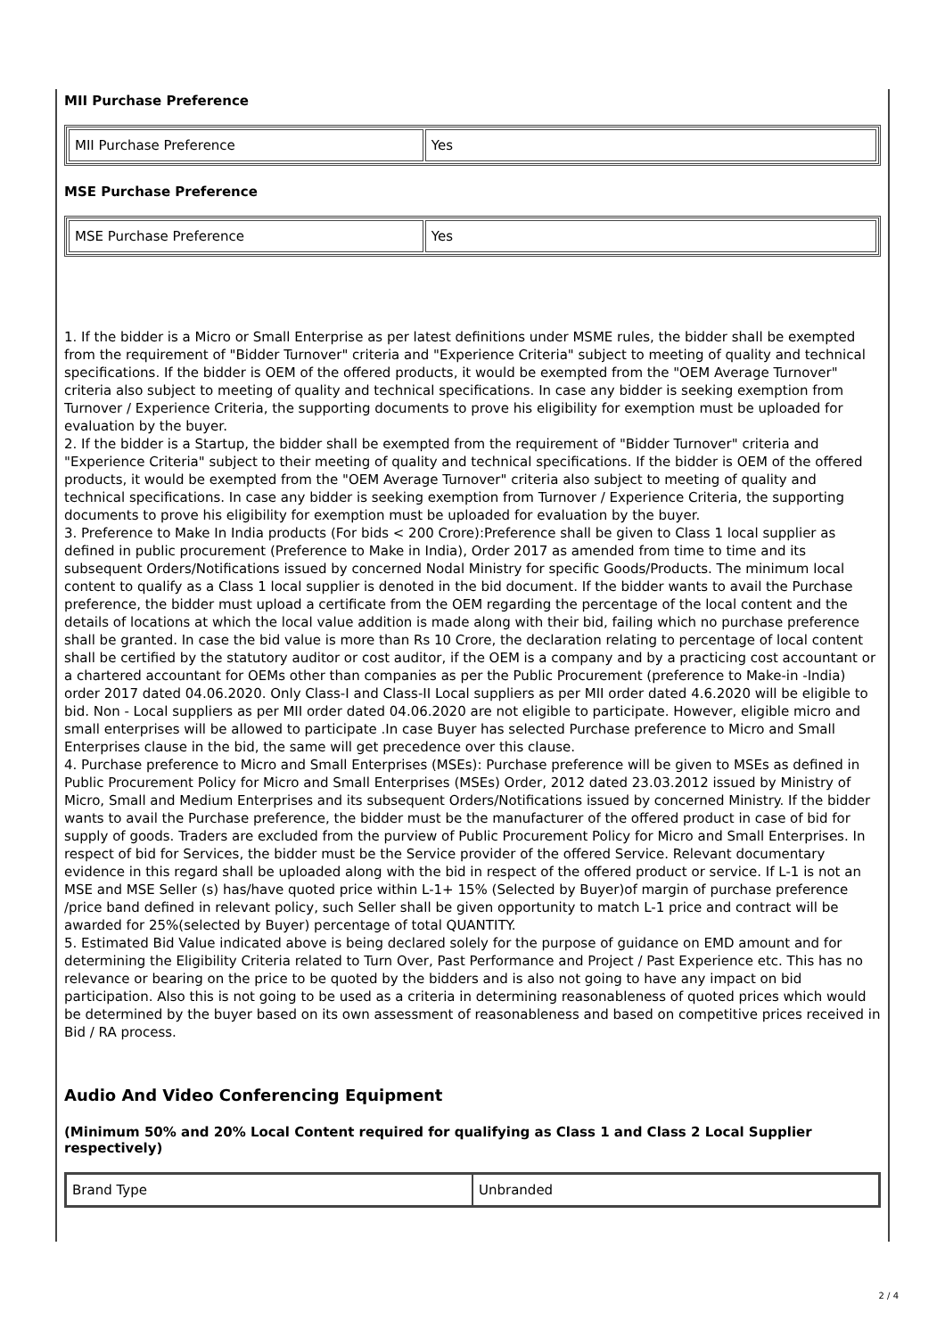MII Purchase Preference
| MII Purchase Preference | Yes |
MSE Purchase Preference
| MSE Purchase Preference | Yes |
1. If the bidder is a Micro or Small Enterprise as per latest definitions under MSME rules, the bidder shall be exempted from the requirement of "Bidder Turnover" criteria and "Experience Criteria" subject to meeting of quality and technical specifications. If the bidder is OEM of the offered products, it would be exempted from the "OEM Average Turnover" criteria also subject to meeting of quality and technical specifications. In case any bidder is seeking exemption from Turnover / Experience Criteria, the supporting documents to prove his eligibility for exemption must be uploaded for evaluation by the buyer.
2. If the bidder is a Startup, the bidder shall be exempted from the requirement of "Bidder Turnover" criteria and "Experience Criteria" subject to their meeting of quality and technical specifications. If the bidder is OEM of the offered products, it would be exempted from the "OEM Average Turnover" criteria also subject to meeting of quality and technical specifications. In case any bidder is seeking exemption from Turnover / Experience Criteria, the supporting documents to prove his eligibility for exemption must be uploaded for evaluation by the buyer.
3. Preference to Make In India products (For bids < 200 Crore):Preference shall be given to Class 1 local supplier as defined in public procurement (Preference to Make in India), Order 2017 as amended from time to time and its subsequent Orders/Notifications issued by concerned Nodal Ministry for specific Goods/Products. The minimum local content to qualify as a Class 1 local supplier is denoted in the bid document. If the bidder wants to avail the Purchase preference, the bidder must upload a certificate from the OEM regarding the percentage of the local content and the details of locations at which the local value addition is made along with their bid, failing which no purchase preference shall be granted. In case the bid value is more than Rs 10 Crore, the declaration relating to percentage of local content shall be certified by the statutory auditor or cost auditor, if the OEM is a company and by a practicing cost accountant or a chartered accountant for OEMs other than companies as per the Public Procurement (preference to Make-in -India) order 2017 dated 04.06.2020. Only Class-I and Class-II Local suppliers as per MII order dated 4.6.2020 will be eligible to bid. Non - Local suppliers as per MII order dated 04.06.2020 are not eligible to participate. However, eligible micro and small enterprises will be allowed to participate .In case Buyer has selected Purchase preference to Micro and Small Enterprises clause in the bid, the same will get precedence over this clause.
4. Purchase preference to Micro and Small Enterprises (MSEs): Purchase preference will be given to MSEs as defined in Public Procurement Policy for Micro and Small Enterprises (MSEs) Order, 2012 dated 23.03.2012 issued by Ministry of Micro, Small and Medium Enterprises and its subsequent Orders/Notifications issued by concerned Ministry. If the bidder wants to avail the Purchase preference, the bidder must be the manufacturer of the offered product in case of bid for supply of goods. Traders are excluded from the purview of Public Procurement Policy for Micro and Small Enterprises. In respect of bid for Services, the bidder must be the Service provider of the offered Service. Relevant documentary evidence in this regard shall be uploaded along with the bid in respect of the offered product or service. If L-1 is not an MSE and MSE Seller (s) has/have quoted price within L-1+ 15% (Selected by Buyer)of margin of purchase preference /price band defined in relevant policy, such Seller shall be given opportunity to match L-1 price and contract will be awarded for 25%(selected by Buyer) percentage of total QUANTITY.
5. Estimated Bid Value indicated above is being declared solely for the purpose of guidance on EMD amount and for determining the Eligibility Criteria related to Turn Over, Past Performance and Project / Past Experience etc. This has no relevance or bearing on the price to be quoted by the bidders and is also not going to have any impact on bid participation. Also this is not going to be used as a criteria in determining reasonableness of quoted prices which would be determined by the buyer based on its own assessment of reasonableness and based on competitive prices received in Bid / RA process.
Audio And Video Conferencing Equipment
(Minimum 50% and 20% Local Content required for qualifying as Class 1 and Class 2 Local Supplier respectively)
| Brand Type | Unbranded |
2 / 4